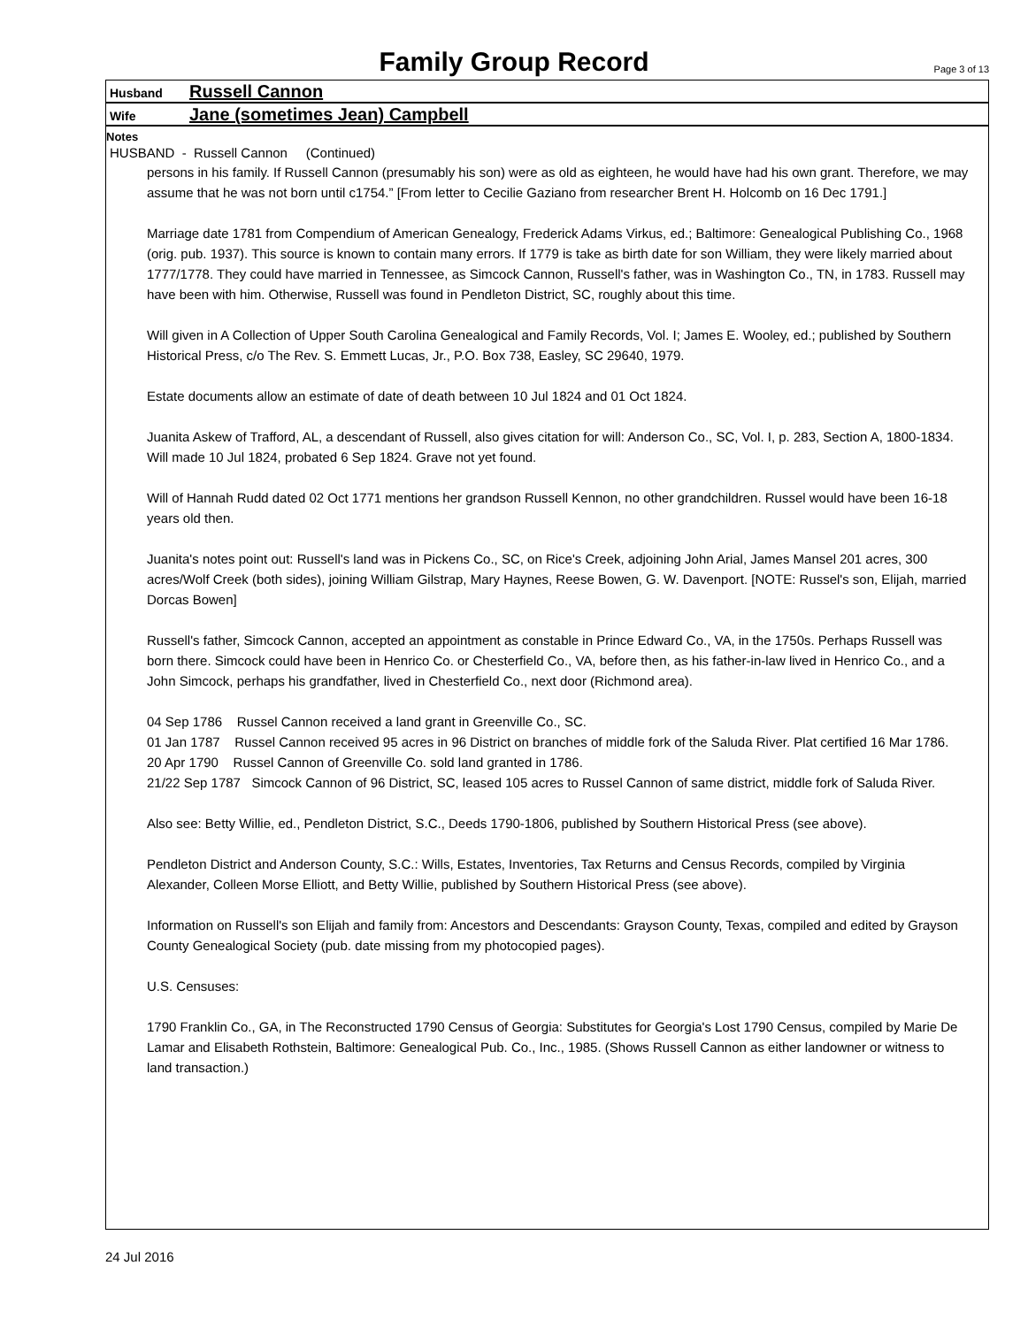Family Group Record
Page 3 of 13
Husband
Russell Cannon
Wife
Jane (sometimes Jean) Campbell
Notes
HUSBAND - Russell Cannon (Continued)
persons in his family. If Russell Cannon (presumably his son) were as old as eighteen, he would have had his own grant. Therefore, we may assume that he was not born until c1754.” [From letter to Cecilie Gaziano from researcher Brent H. Holcomb on 16 Dec 1791.]
Marriage date 1781 from Compendium of American Genealogy, Frederick Adams Virkus, ed.; Baltimore: Genealogical Publishing Co., 1968 (orig. pub. 1937). This source is known to contain many errors. If 1779 is take as birth date for son William, they were likely married about 1777/1778. They could have married in Tennessee, as Simcock Cannon, Russell's father, was in Washington Co., TN, in 1783. Russell may have been with him. Otherwise, Russell was found in Pendleton District, SC, roughly about this time.
Will given in A Collection of Upper South Carolina Genealogical and Family Records, Vol. I; James E. Wooley, ed.; published by Southern Historical Press, c/o The Rev. S. Emmett Lucas, Jr., P.O. Box 738, Easley, SC 29640, 1979.
Estate documents allow an estimate of date of death between 10 Jul 1824 and 01 Oct 1824.
Juanita Askew of Trafford, AL, a descendant of Russell, also gives citation for will: Anderson Co., SC, Vol. I, p. 283, Section A, 1800-1834. Will made 10 Jul 1824, probated 6 Sep 1824. Grave not yet found.
Will of Hannah Rudd dated 02 Oct 1771 mentions her grandson Russell Kennon, no other grandchildren. Russel would have been 16-18 years old then.
Juanita's notes point out: Russell's land was in Pickens Co., SC, on Rice's Creek, adjoining John Arial, James Mansel 201 acres, 300 acres/Wolf Creek (both sides), joining William Gilstrap, Mary Haynes, Reese Bowen, G. W. Davenport. [NOTE: Russel's son, Elijah, married Dorcas Bowen]
Russell's father, Simcock Cannon, accepted an appointment as constable in Prince Edward Co., VA, in the 1750s. Perhaps Russell was born there. Simcock could have been in Henrico Co. or Chesterfield Co., VA, before then, as his father-in-law lived in Henrico Co., and a John Simcock, perhaps his grandfather, lived in Chesterfield Co., next door (Richmond area).
04 Sep 1786 Russel Cannon received a land grant in Greenville Co., SC.
01 Jan 1787 Russel Cannon received 95 acres in 96 District on branches of middle fork of the Saluda River. Plat certified 16 Mar 1786.
20 Apr 1790 Russel Cannon of Greenville Co. sold land granted in 1786.
21/22 Sep 1787 Simcock Cannon of 96 District, SC, leased 105 acres to Russel Cannon of same district, middle fork of Saluda River.
Also see: Betty Willie, ed., Pendleton District, S.C., Deeds 1790-1806, published by Southern Historical Press (see above).
Pendleton District and Anderson County, S.C.: Wills, Estates, Inventories, Tax Returns and Census Records, compiled by Virginia Alexander, Colleen Morse Elliott, and Betty Willie, published by Southern Historical Press (see above).
Information on Russell's son Elijah and family from: Ancestors and Descendants: Grayson County, Texas, compiled and edited by Grayson County Genealogical Society (pub. date missing from my photocopied pages).
U.S. Censuses:
1790 Franklin Co., GA, in The Reconstructed 1790 Census of Georgia: Substitutes for Georgia's Lost 1790 Census, compiled by Marie De Lamar and Elisabeth Rothstein, Baltimore: Genealogical Pub. Co., Inc., 1985. (Shows Russell Cannon as either landowner or witness to land transaction.)
24 Jul 2016